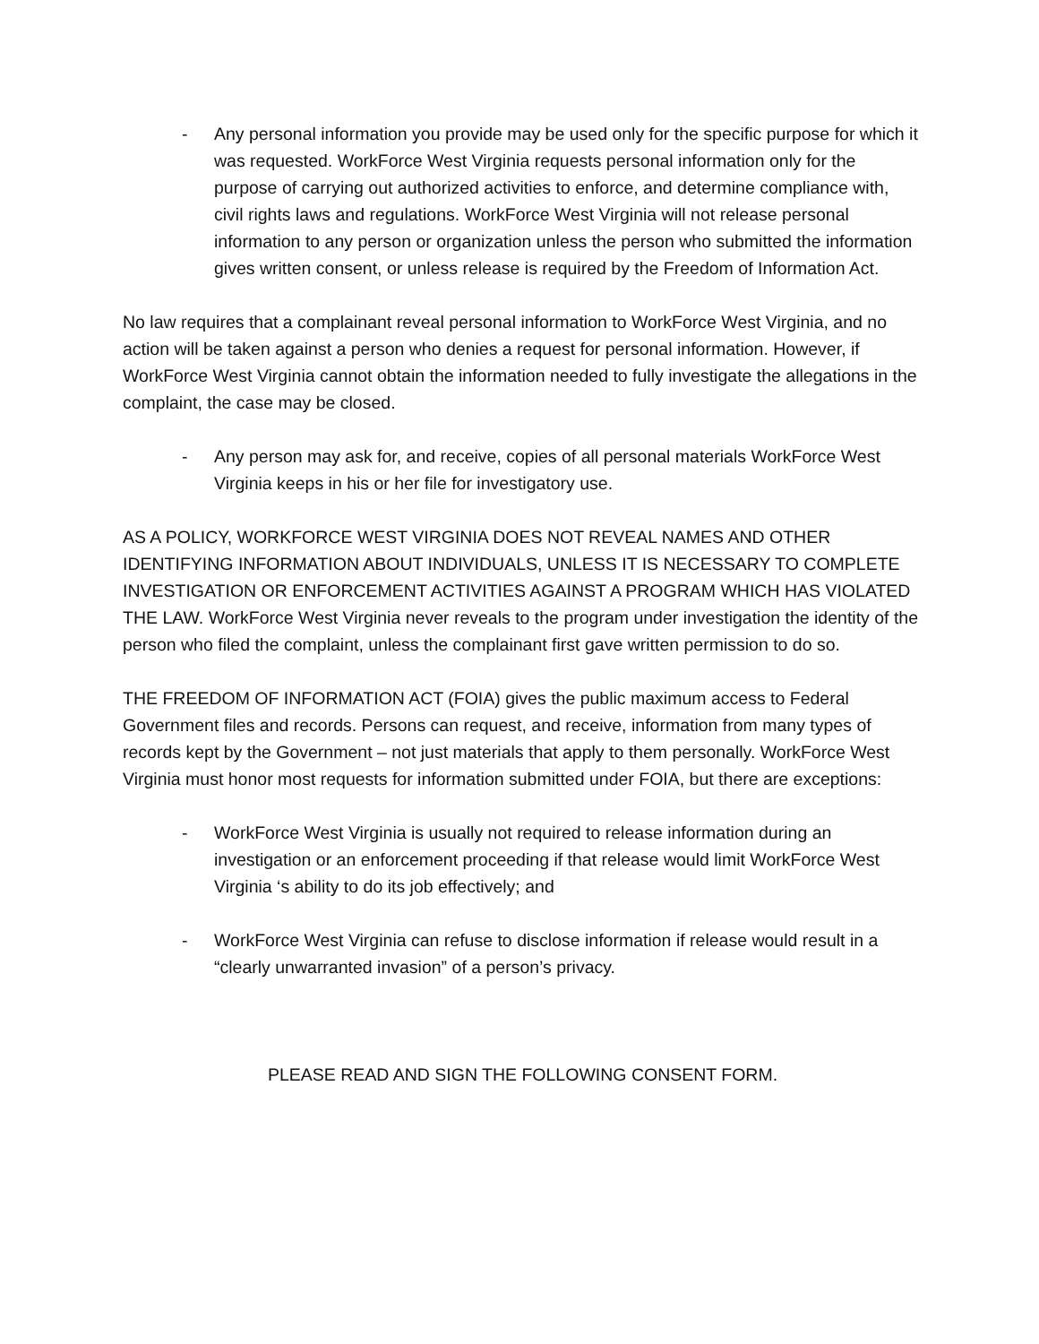- Any personal information you provide may be used only for the specific purpose for which it was requested. WorkForce West Virginia requests personal information only for the purpose of carrying out authorized activities to enforce, and determine compliance with, civil rights laws and regulations. WorkForce West Virginia will not release personal information to any person or organization unless the person who submitted the information gives written consent, or unless release is required by the Freedom of Information Act.
No law requires that a complainant reveal personal information to WorkForce West Virginia, and no action will be taken against a person who denies a request for personal information. However, if WorkForce West Virginia cannot obtain the information needed to fully investigate the allegations in the complaint, the case may be closed.
- Any person may ask for, and receive, copies of all personal materials WorkForce West Virginia keeps in his or her file for investigatory use.
AS A POLICY, WORKFORCE WEST VIRGINIA DOES NOT REVEAL NAMES AND OTHER IDENTIFYING INFORMATION ABOUT INDIVIDUALS, UNLESS IT IS NECESSARY TO COMPLETE INVESTIGATION OR ENFORCEMENT ACTIVITIES AGAINST A PROGRAM WHICH HAS VIOLATED THE LAW. WorkForce West Virginia never reveals to the program under investigation the identity of the person who filed the complaint, unless the complainant first gave written permission to do so.
THE FREEDOM OF INFORMATION ACT (FOIA) gives the public maximum access to Federal Government files and records. Persons can request, and receive, information from many types of records kept by the Government – not just materials that apply to them personally. WorkForce West Virginia must honor most requests for information submitted under FOIA, but there are exceptions:
- WorkForce West Virginia is usually not required to release information during an investigation or an enforcement proceeding if that release would limit WorkForce West Virginia ‘s ability to do its job effectively; and
- WorkForce West Virginia can refuse to disclose information if release would result in a “clearly unwarranted invasion” of a person’s privacy.
PLEASE READ AND SIGN THE FOLLOWING CONSENT FORM.